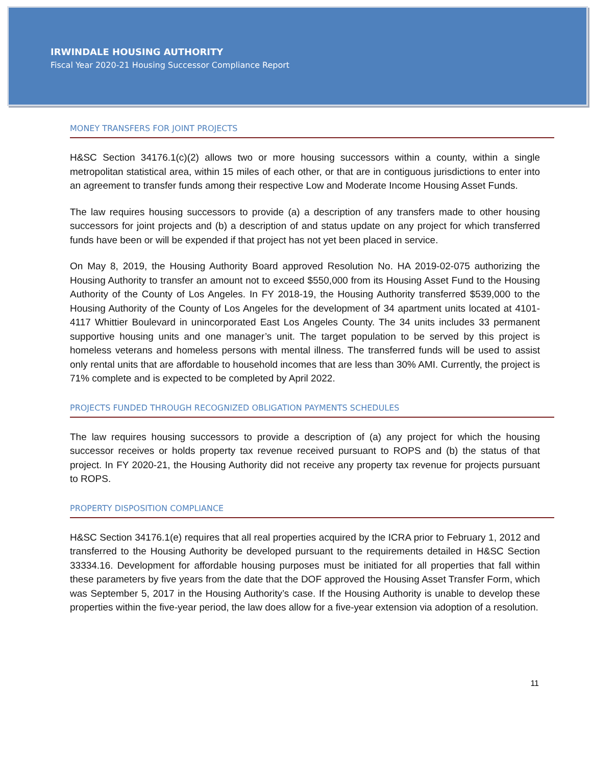IRWINDALE HOUSING AUTHORITY
Fiscal Year 2020-21 Housing Successor Compliance Report
MONEY TRANSFERS FOR JOINT PROJECTS
H&SC Section 34176.1(c)(2) allows two or more housing successors within a county, within a single metropolitan statistical area, within 15 miles of each other, or that are in contiguous jurisdictions to enter into an agreement to transfer funds among their respective Low and Moderate Income Housing Asset Funds.
The law requires housing successors to provide (a) a description of any transfers made to other housing successors for joint projects and (b) a description of and status update on any project for which transferred funds have been or will be expended if that project has not yet been placed in service.
On May 8, 2019, the Housing Authority Board approved Resolution No. HA 2019-02-075 authorizing the Housing Authority to transfer an amount not to exceed $550,000 from its Housing Asset Fund to the Housing Authority of the County of Los Angeles. In FY 2018-19, the Housing Authority transferred $539,000 to the Housing Authority of the County of Los Angeles for the development of 34 apartment units located at 4101-4117 Whittier Boulevard in unincorporated East Los Angeles County. The 34 units includes 33 permanent supportive housing units and one manager’s unit. The target population to be served by this project is homeless veterans and homeless persons with mental illness. The transferred funds will be used to assist only rental units that are affordable to household incomes that are less than 30% AMI. Currently, the project is 71% complete and is expected to be completed by April 2022.
PROJECTS FUNDED THROUGH RECOGNIZED OBLIGATION PAYMENTS SCHEDULES
The law requires housing successors to provide a description of (a) any project for which the housing successor receives or holds property tax revenue received pursuant to ROPS and (b) the status of that project. In FY 2020-21, the Housing Authority did not receive any property tax revenue for projects pursuant to ROPS.
PROPERTY DISPOSITION COMPLIANCE
H&SC Section 34176.1(e) requires that all real properties acquired by the ICRA prior to February 1, 2012 and transferred to the Housing Authority be developed pursuant to the requirements detailed in H&SC Section 33334.16. Development for affordable housing purposes must be initiated for all properties that fall within these parameters by five years from the date that the DOF approved the Housing Asset Transfer Form, which was September 5, 2017 in the Housing Authority’s case. If the Housing Authority is unable to develop these properties within the five-year period, the law does allow for a five-year extension via adoption of a resolution.
11